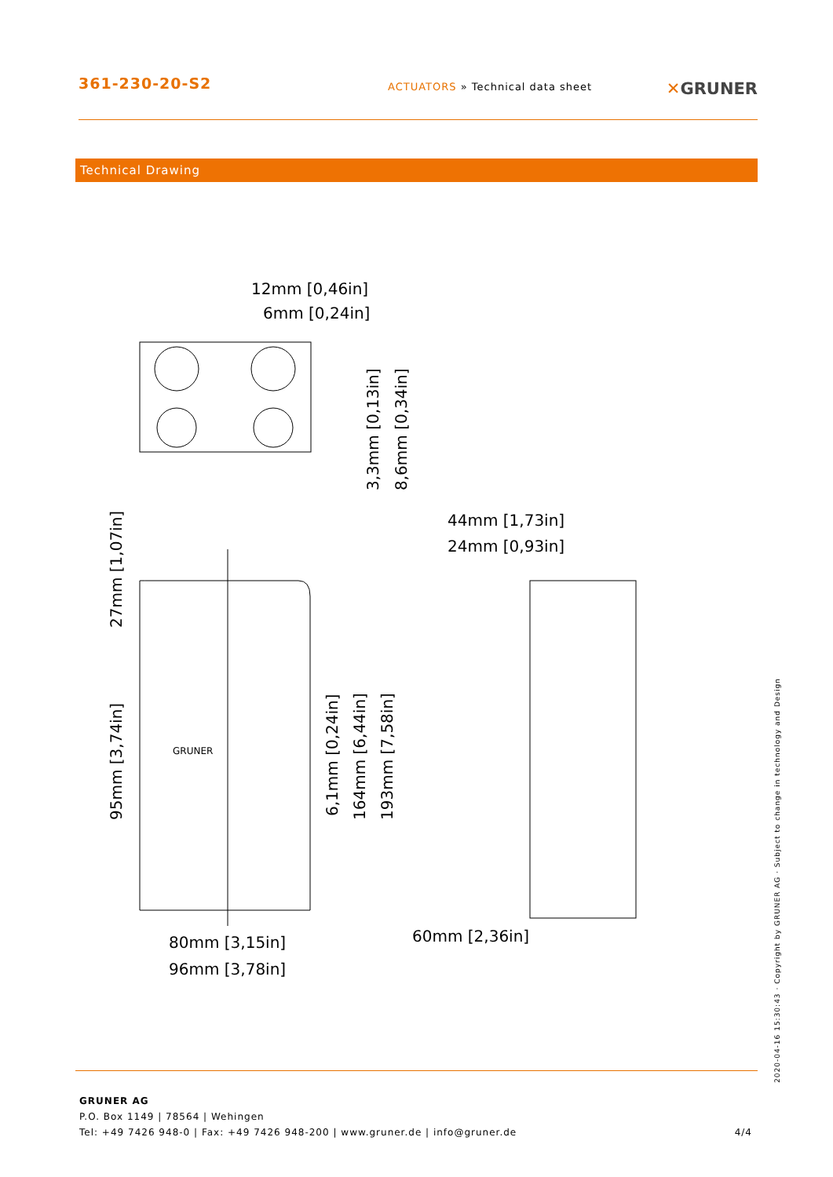361-230-20-S2
ACTUATORS » Technical data sheet
✕GRUNER
Technical Drawing
12mm [0,46in]
6mm [0,24in]
80mm [3,15in]
96mm [3,78in]
44mm [1,73in]
24mm [0,93in]
60mm [2,36in]
3,3mm [0,13in]
8,6mm [0,34in]
27mm [1,07in]
95mm [3,74in]
6,1mm [0,24in]
164mm [6,44in]
193mm [7,58in]
GRUNER
2020-04-16 15:30:43 · Copyright by GRUNER AG · Subject to change in technology and Design
GRUNER AG
P.O. Box 1149 | 78564 | Wehingen
Tel: +49 7426 948-0 | Fax: +49 7426 948-200 | www.gruner.de | info@gruner.de
4/4